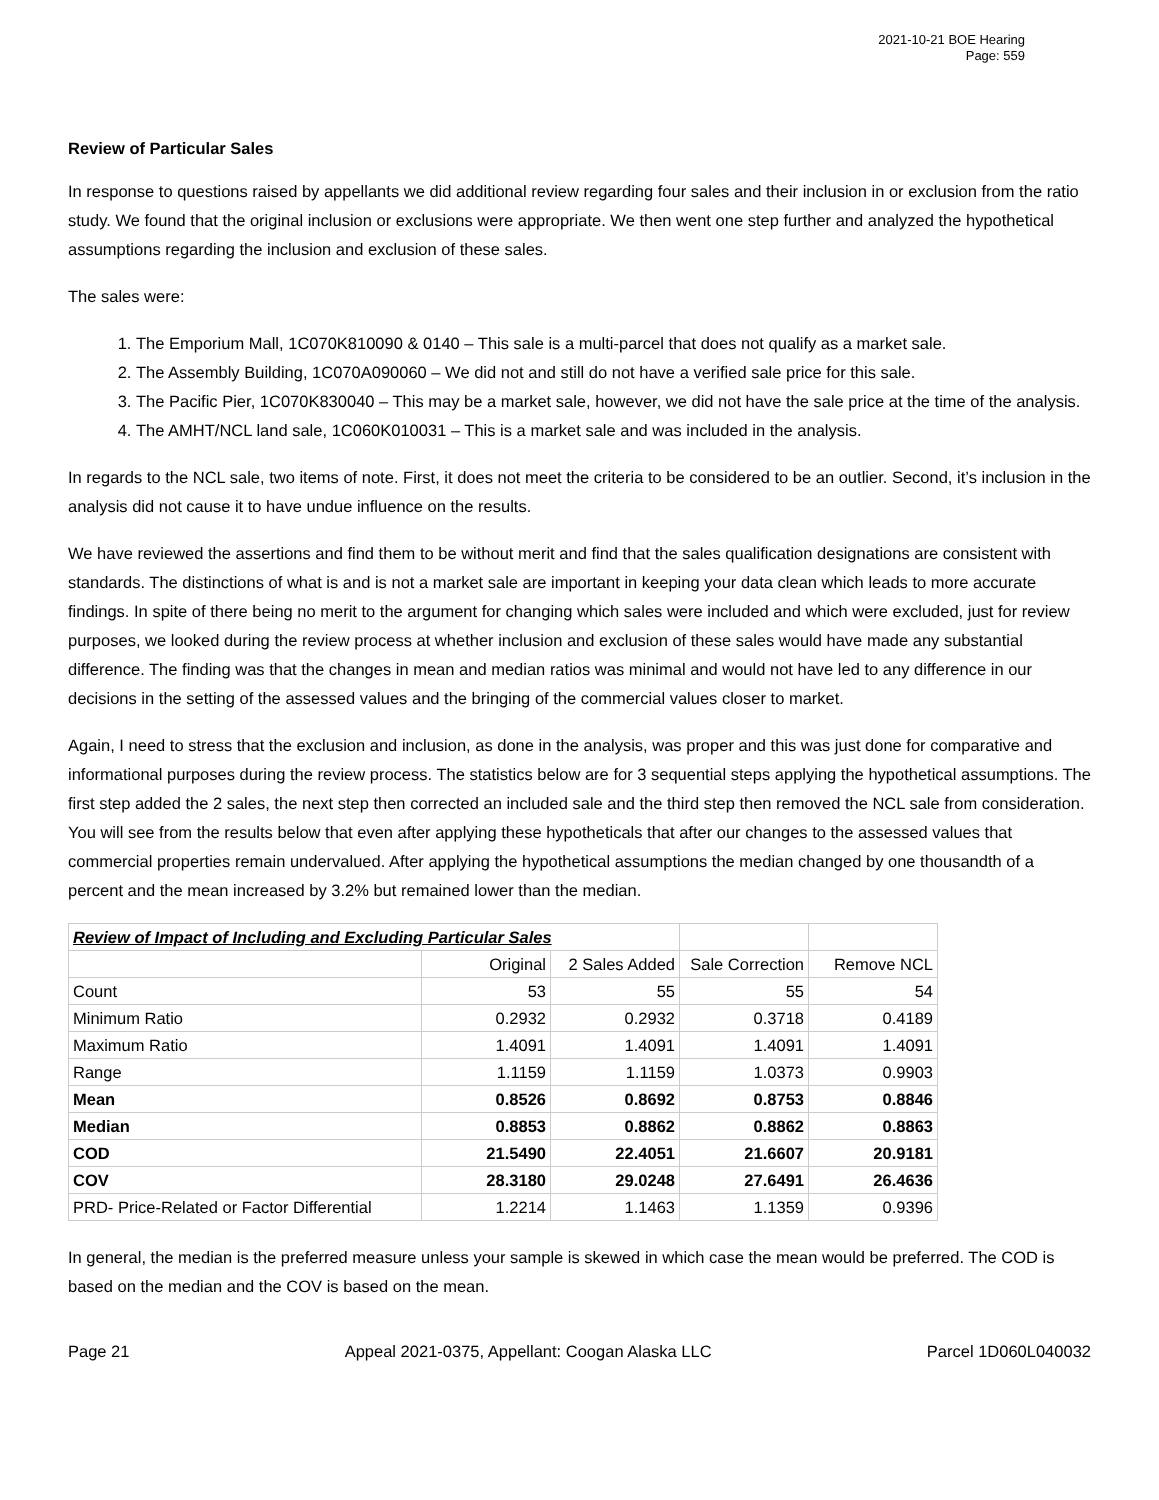2021-10-21 BOE Hearing
Page: 559
Review of Particular Sales
In response to questions raised by appellants we did additional review regarding four sales and their inclusion in or exclusion from the ratio study. We found that the original inclusion or exclusions were appropriate. We then went one step further and analyzed the hypothetical assumptions regarding the inclusion and exclusion of these sales.
The sales were:
1. The Emporium Mall, 1C070K810090 & 0140 – This sale is a multi-parcel that does not qualify as a market sale.
2. The Assembly Building, 1C070A090060 – We did not and still do not have a verified sale price for this sale.
3. The Pacific Pier, 1C070K830040 – This may be a market sale, however, we did not have the sale price at the time of the analysis.
4. The AMHT/NCL land sale, 1C060K010031 – This is a market sale and was included in the analysis.
In regards to the NCL sale, two items of note. First, it does not meet the criteria to be considered to be an outlier. Second, it’s inclusion in the analysis did not cause it to have undue influence on the results.
We have reviewed the assertions and find them to be without merit and find that the sales qualification designations are consistent with standards. The distinctions of what is and is not a market sale are important in keeping your data clean which leads to more accurate findings. In spite of there being no merit to the argument for changing which sales were included and which were excluded, just for review purposes, we looked during the review process at whether inclusion and exclusion of these sales would have made any substantial difference. The finding was that the changes in mean and median ratios was minimal and would not have led to any difference in our decisions in the setting of the assessed values and the bringing of the commercial values closer to market.
Again, I need to stress that the exclusion and inclusion, as done in the analysis, was proper and this was just done for comparative and informational purposes during the review process. The statistics below are for 3 sequential steps applying the hypothetical assumptions. The first step added the 2 sales, the next step then corrected an included sale and the third step then removed the NCL sale from consideration. You will see from the results below that even after applying these hypotheticals that after our changes to the assessed values that commercial properties remain undervalued. After applying the hypothetical assumptions the median changed by one thousandth of a percent and the mean increased by 3.2% but remained lower than the median.
| Review of Impact of Including and Excluding Particular Sales | | | | |
| | Original | 2 Sales Added | Sale Correction | Remove NCL |
| Count | 53 | 55 | 55 | 54 |
| Minimum Ratio | 0.2932 | 0.2932 | 0.3718 | 0.4189 |
| Maximum Ratio | 1.4091 | 1.4091 | 1.4091 | 1.4091 |
| Range | 1.1159 | 1.1159 | 1.0373 | 0.9903 |
| Mean | 0.8526 | 0.8692 | 0.8753 | 0.8846 |
| Median | 0.8853 | 0.8862 | 0.8862 | 0.8863 |
| COD | 21.5490 | 22.4051 | 21.6607 | 20.9181 |
| COV | 28.3180 | 29.0248 | 27.6491 | 26.4636 |
| PRD- Price-Related or Factor Differential | 1.2214 | 1.1463 | 1.1359 | 0.9396 |
In general, the median is the preferred measure unless your sample is skewed in which case the mean would be preferred. The COD is based on the median and the COV is based on the mean.
Page 21 Appeal 2021-0375, Appellant: Coogan Alaska LLC Parcel 1D060L040032